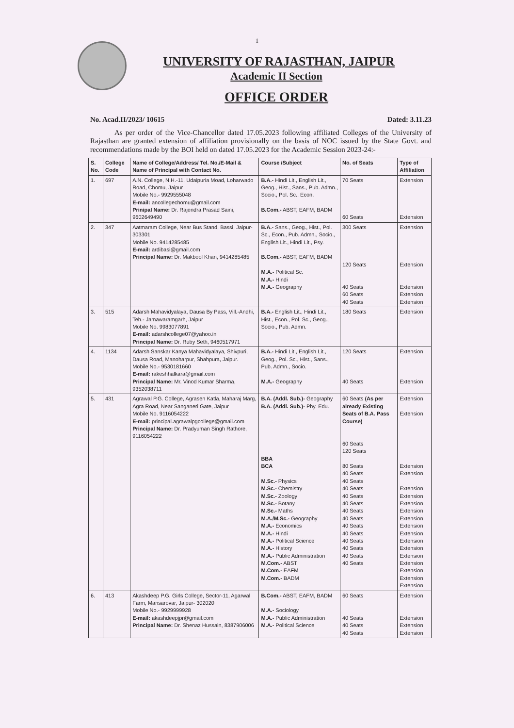1
UNIVERSITY OF RAJASTHAN, JAIPUR
Academic II Section
OFFICE ORDER
No. Acad.II/2023/ 10615 Dated: 3.11.23
As per order of the Vice-Chancellor dated 17.05.2023 following affiliated Colleges of the University of Rajasthan are granted extension of affiliation provisionally on the basis of NOC issued by the State Govt. and recommendations made by the BOI held on dated 17.05.2023 for the Academic Session 2023-24:-
| S. No. | College Code | Name of College/Address/ Tel. No./E-Mail & Name of Principal with Contact No. | Course /Subject | No. of Seats | Type of Affiliation |
| --- | --- | --- | --- | --- | --- |
| 1. | 697 | A.N. College, N.H.-11, Udaipuria Moad, Loharwado Road, Chomu, Jaipur Mobile No.- 9929555048 E-mail: ancollegechomu@gmail.com Prinipal Name: Dr. Rajendra Prasad Saini, 9602649490 | B.A.- Hindi Lit., English Lit., Geog., Hist., Sans., Pub. Admn., Socio., Pol. Sc., Econ. B.Com.- ABST, EAFM, BADM | 70 Seats 60 Seats | Extension Extension |
| 2. | 347 | Aatmaram College, Near Bus Stand, Bassi, Jaipur- 303301 Mobile No. 9414285485 E-mail: ardibasi@gmail.com Principal Name: Dr. Makbool Khan, 9414285485 | B.A.- Sans., Geog., Hist., Pol. Sc., Econ., Pub. Admn., Socio., English Lit., Hindi Lit., Psy. B.Com.- ABST, EAFM, BADM M.A.- Political Sc. M.A.- Hindi M.A.- Geography | 300 Seats 120 Seats 40 Seats 60 Seats 40 Seats | Extension Extension Extension Extension Extension |
| 3. | 515 | Adarsh Mahavidyalaya, Dausa By Pass, Vill.-Andhi, Teh.- Jamawaramgarh, Jaipur Mobile No. 9983077891 E-mail: adarshcollege07@yahoo.in Principal Name: Dr. Ruby Seth, 9460517971 | B.A.- English Lit., Hindi Lit., Hist., Econ., Pol. Sc., Geog., Socio., Pub. Admn. | 180 Seats | Extension |
| 4. | 1134 | Adarsh Sanskar Kanya Mahavidyalaya, Shivpuri, Dausa Road, Manoharpur, Shahpura, Jaipur. Mobile No.- 9530181660 E-mail: rakeshhalkara@gmail.com Principal Name: Mr. Vinod Kumar Sharma, 9352038711 | B.A.- Hindi Lit., English Lit., Geog., Pol. Sc., Hist., Sans., Pub. Admn., Socio. M.A.- Geography | 120 Seats 40 Seats | Extension Extension |
| 5. | 431 | Agrawal P.G. College, Agrasen Katla, Maharaj Marg, Agra Road, Near Sanganeri Gate, Jaipur Mobile No. 9116054222 E-mail: principal.agrawalpgcollege@gmail.com Principal Name: Dr. Pradyuman Singh Rathore, 9116054222 | B.A. (Addl. Sub.)- Geography B.A. (Addl. Sub.)- Phy. Edu. BBA BCA M.Sc.- Physics M.Sc.- Chemistry M.Sc.- Zoology M.Sc.- Botany M.Sc.- Maths M.A./M.Sc.- Geography M.A.- Economics M.A.- Hindi M.A.- Political Science M.A.- History M.A.- Public Administration M.Com.- ABST M.Com.- EAFM M.Com.- BADM | 60 Seats (As per already Existing Seats of B.A. Pass Course) 60 Seats 120 Seats 80 Seats 40 Seats 40 Seats 40 Seats 40 Seats 40 Seats 40 Seats 40 Seats 40 Seats 40 Seats 40 Seats 40 Seats 40 Seats 40 Seats | Extension Extension Extension Extension Extension Extension Extension Extension Extension Extension Extension Extension Extension Extension Extension Extension Extension Extension |
| 6. | 413 | Akashdeep P.G. Girls College, Sector-11, Agarwal Farm, Mansarovar, Jaipur- 302020 Mobile No.- 9929999928 E-mail: akashdeepjpr@gmail.com Principal Name: Dr. Shenaz Hussain, 8387906006 | B.Com.- ABST, EAFM, BADM M.A.- Sociology M.A.- Public Administration M.A.- Political Science | 60 Seats 40 Seats 40 Seats 40 Seats | Extension Extension Extension Extension |